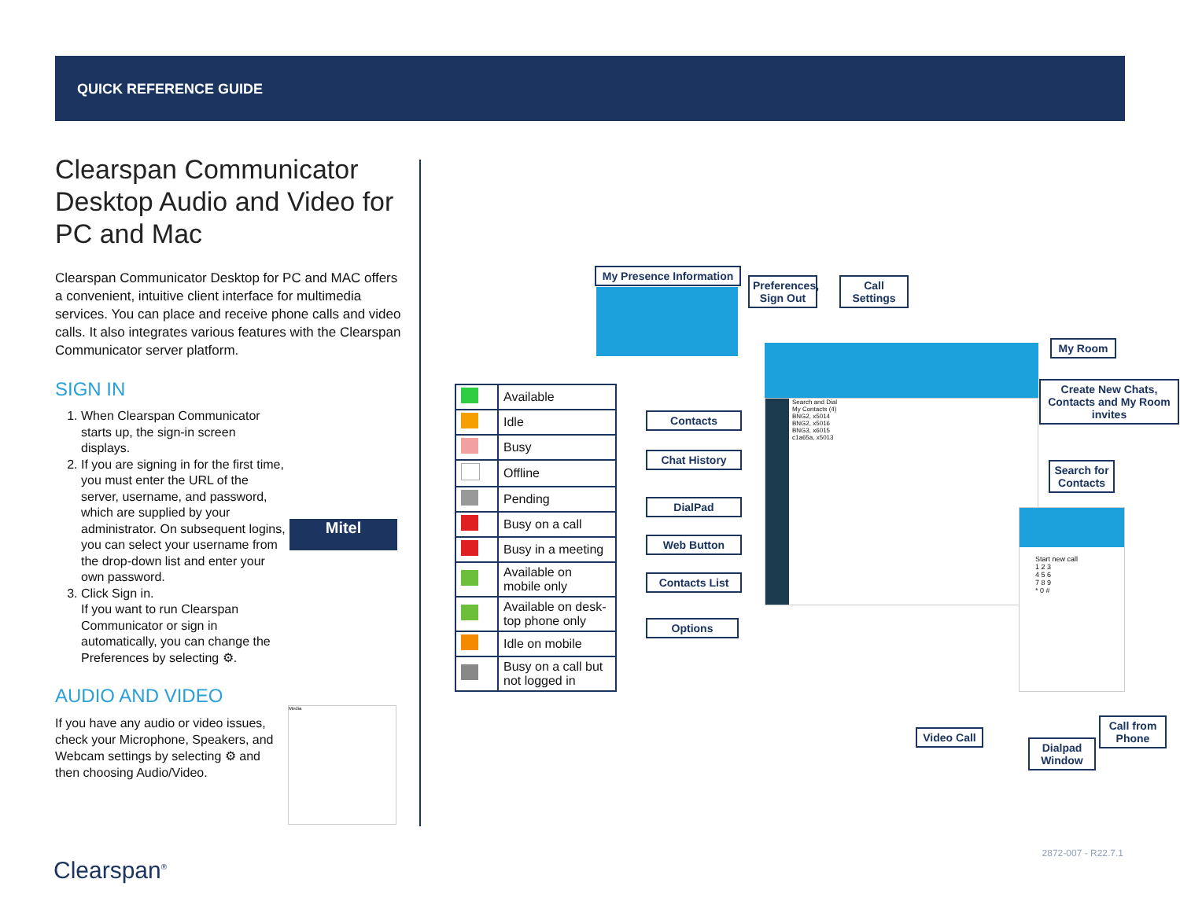QUICK REFERENCE GUIDE
Clearspan Communicator Desktop Audio and Video for PC and Mac
Clearspan Communicator Desktop for PC and MAC offers a convenient, intuitive client interface for multimedia services. You can place and receive phone calls and video calls. It also integrates various features with the Clearspan Communicator server platform.
SIGN IN
1. When Clearspan Communicator starts up, the sign-in screen displays.
2. If you are signing in for the first time, you must enter the URL of the server, username, and password, which are supplied by your administrator. On subsequent logins, you can select your username from the drop-down list and enter your own password.
3. Click Sign in.
If you want to run Clearspan Communicator or sign in automatically, you can change the Preferences by selecting ⚙.
AUDIO AND VIDEO
If you have any audio or video issues, check your Microphone, Speakers, and Webcam settings by selecting ⚙ and then choosing Audio/Video.
Mitel
Media
| | Available |
| | Idle |
| | Busy |
| | Offline |
| | Pending |
| | Busy on a call |
| | Busy in a meeting |
| | Available on mobile only |
| | Available on desk-top phone only |
| | Idle on mobile |
| | Busy on a call but not logged in |
Search and Dial
My Contacts (4)
BNG2, x5014
BNG2, x5016
BNG3, x6015
c1a65a, x5013
Start new call
1 2 3
4 5 6
7 8 9
* 0 #
My Presence Information
Preferences, Sign Out
Call Settings
My Room
Create New Chats, Contacts and My Room invites
Search for Contacts
Contacts
Chat History
DialPad
Web Button
Contacts List
Options
Video Call
Dialpad Window
Call from Phone
2872-007 - R22.7.1
Clearspan<sup>®</sup>